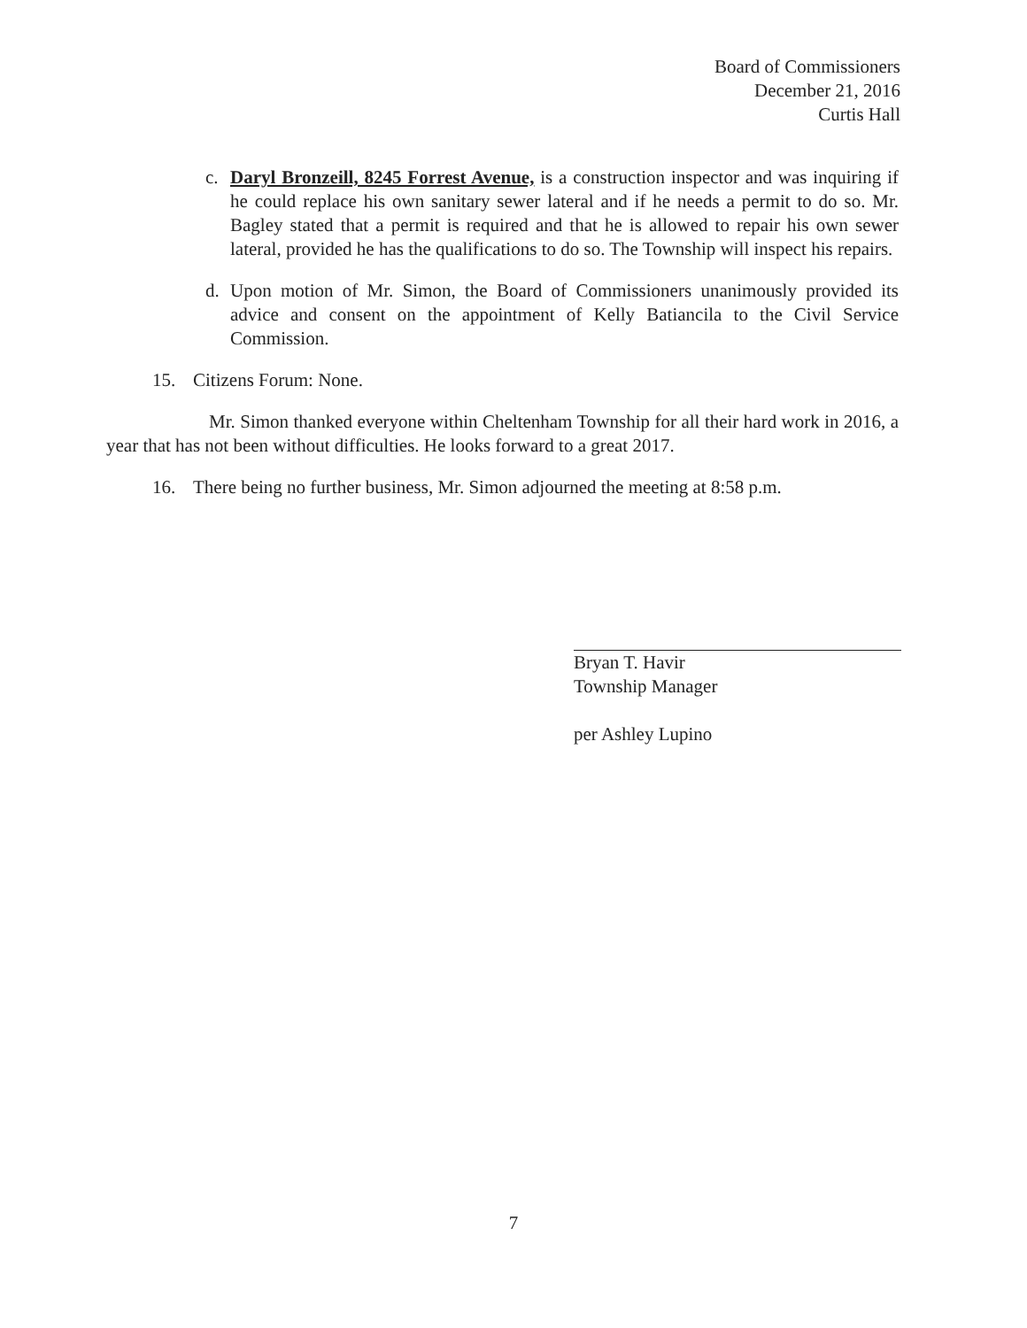Board of Commissioners
December 21, 2016
Curtis Hall
c. Daryl Bronzeill, 8245 Forrest Avenue, is a construction inspector and was inquiring if he could replace his own sanitary sewer lateral and if he needs a permit to do so. Mr. Bagley stated that a permit is required and that he is allowed to repair his own sewer lateral, provided he has the qualifications to do so. The Township will inspect his repairs.
d. Upon motion of Mr. Simon, the Board of Commissioners unanimously provided its advice and consent on the appointment of Kelly Batiancila to the Civil Service Commission.
15. Citizens Forum: None.
Mr. Simon thanked everyone within Cheltenham Township for all their hard work in 2016, a year that has not been without difficulties. He looks forward to a great 2017.
16. There being no further business, Mr. Simon adjourned the meeting at 8:58 p.m.
Bryan T. Havir
Township Manager
per Ashley Lupino
7